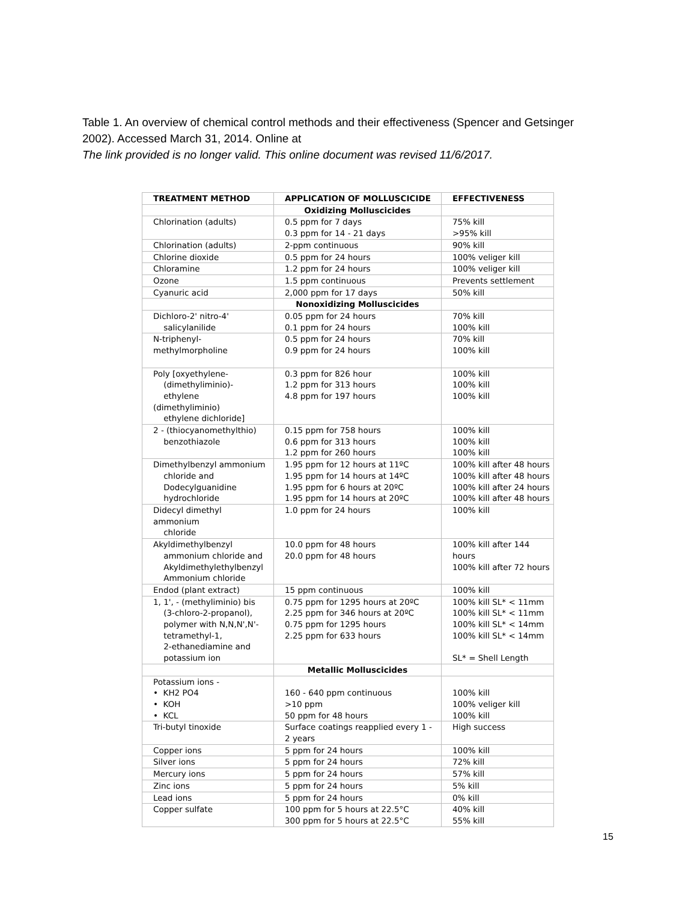Table 1. An overview of chemical control methods and their effectiveness (Spencer and Getsinger 2002). Accessed March 31, 2014. Online at
The link provided is no longer valid. This online document was revised 11/6/2017.
| TREATMENT METHOD | APPLICATION OF MOLLUSCICIDE | EFFECTIVENESS |
| --- | --- | --- |
| | Oxidizing Molluscicides | |
| Chlorination (adults) | 0.5 ppm for 7 days 0.3 ppm for 14 - 21 days | 75% kill >95% kill |
| Chlorination (adults) | 2-ppm continuous | 90% kill |
| Chlorine dioxide | 0.5 ppm for 24 hours | 100% veliger kill |
| Chloramine | 1.2 ppm for 24 hours | 100% veliger kill |
| Ozone | 1.5 ppm continuous | Prevents settlement |
| Cyanuric acid | 2,000 ppm for 17 days | 50% kill |
| | Nonoxidizing Molluscicides | |
| Dichloro-2' nitro-4' salicylanilide | 0.05 ppm for 24 hours 0.1 ppm for 24 hours | 70% kill 100% kill |
| N-triphenyl- methylmorpholine | 0.5 ppm for 24 hours 0.9 ppm for 24 hours | 70% kill 100% kill |
| Poly [oxyethylene- (dimethyliminio)- ethylene (dimethyliminio) ethylene dichloride] | 0.3 ppm for 826 hour 1.2 ppm for 313 hours 4.8 ppm for 197 hours | 100% kill 100% kill 100% kill |
| 2 - (thiocyanomethylthio) benzothiazole | 0.15 ppm for 758 hours 0.6 ppm for 313 hours 1.2 ppm for 260 hours | 100% kill 100% kill 100% kill |
| Dimethylbenzyl ammonium chloride and Dodecylguanidine hydrochloride | 1.95 ppm for 12 hours at 11ºC 1.95 ppm for 14 hours at 14ºC 1.95 ppm for 6 hours at 20ºC 1.95 ppm for 14 hours at 20ºC | 100% kill after 48 hours 100% kill after 48 hours 100% kill after 24 hours 100% kill after 48 hours |
| Didecyl dimethyl ammonium chloride | 1.0 ppm for 24 hours | 100% kill |
| Akyldimethylbenzyl ammonium chloride and Akyldimethylethylbenzyl Ammonium chloride | 10.0 ppm for 48 hours 20.0 ppm for 48 hours | 100% kill after 144 hours 100% kill after 72 hours |
| Endod (plant extract) | 15 ppm continuous | 100% kill |
| 1, 1', - (methyliminio) bis (3-chloro-2-propanol), polymer with N,N,N',N'- tetramethyl-1, 2-ethanediamine and potassium ion | 0.75 ppm for 1295 hours at 20ºC 2.25 ppm for 346 hours at 20ºC 0.75 ppm for 1295 hours 2.25 ppm for 633 hours | 100% kill SL* < 11mm 100% kill SL* < 11mm 100% kill SL* < 14mm 100% kill SL* < 14mm SL* = Shell Length |
| | Metallic Molluscicides | |
| Potassium ions - • KH2 PO4 • KOH • KCL | 160 - 640 ppm continuous >10 ppm 50 ppm for 48 hours | 100% kill 100% veliger kill 100% kill |
| Tri-butyl tinoxide | Surface coatings reapplied every 1 - 2 years | High success |
| Copper ions | 5 ppm for 24 hours | 100% kill |
| Silver ions | 5 ppm for 24 hours | 72% kill |
| Mercury ions | 5 ppm for 24 hours | 57% kill |
| Zinc ions | 5 ppm for 24 hours | 5% kill |
| Lead ions | 5 ppm for 24 hours | 0% kill |
| Copper sulfate | 100 ppm for 5 hours at 22.5°C 300 ppm for 5 hours at 22.5°C | 40% kill 55% kill |
15